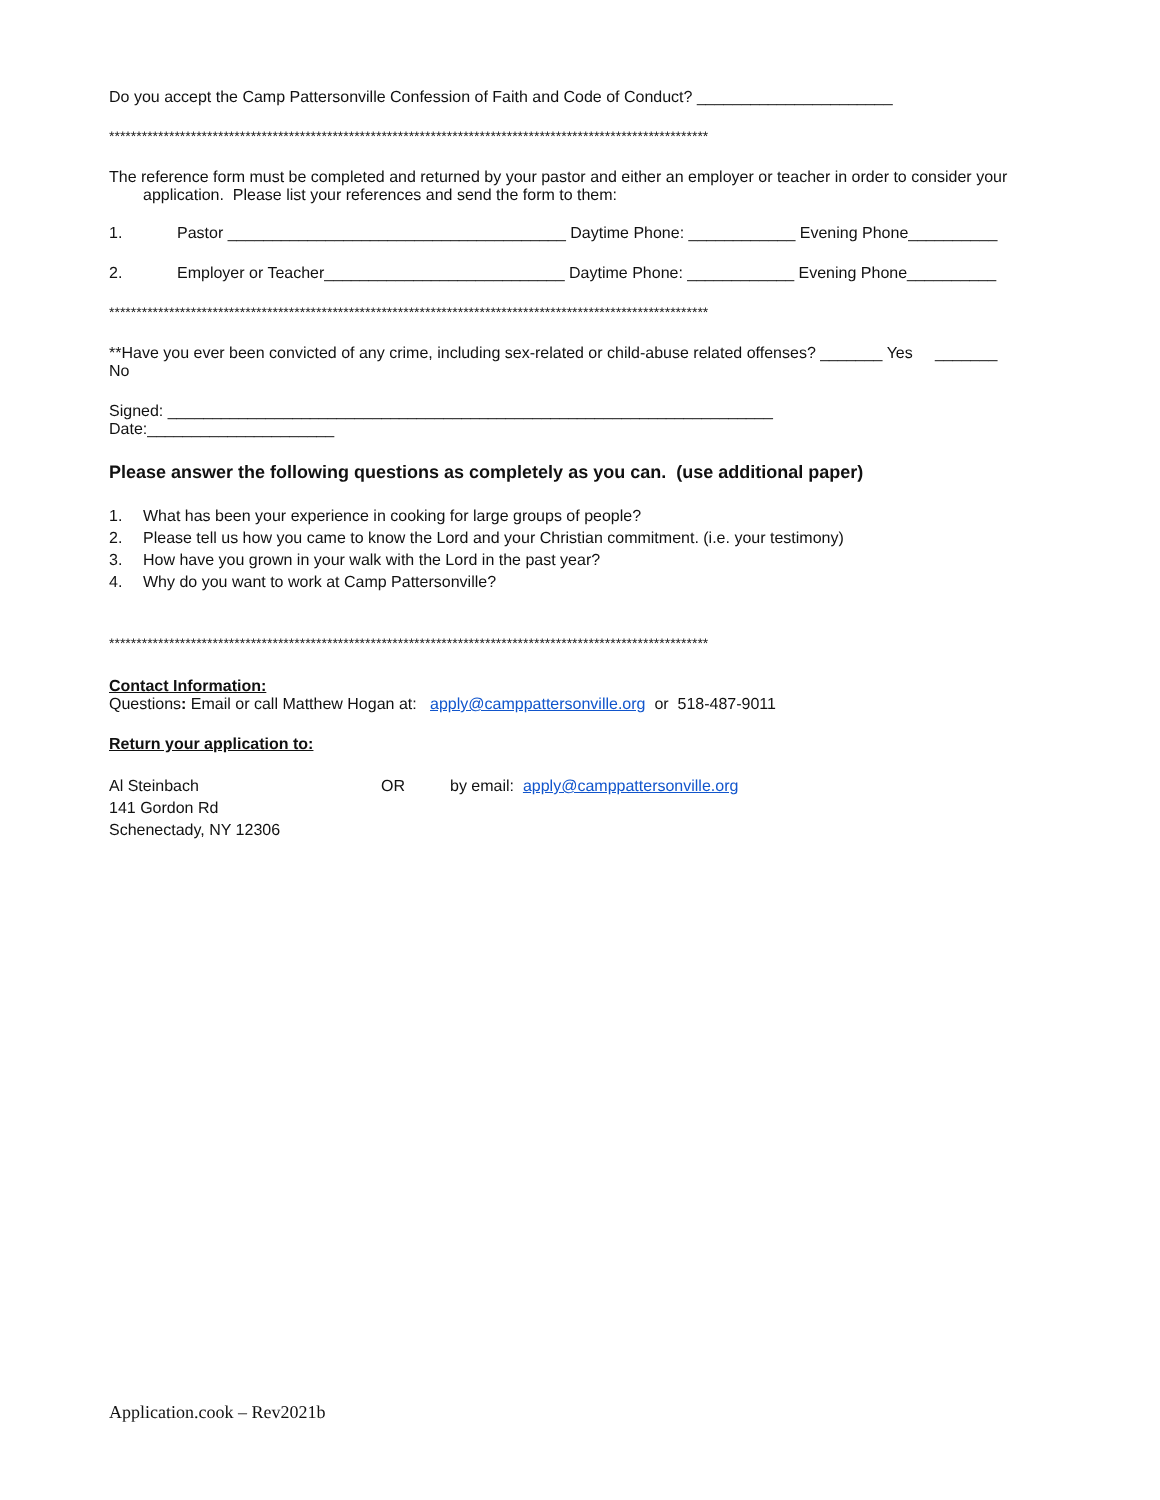Do you accept the Camp Pattersonville Confession of Faith and Code of Conduct? ______________________
**************************************************************************************************************
The reference form must be completed and returned by your pastor and either an employer or teacher in order to consider your
application. Please list your references and send the form to them:
1. Pastor ______________________________________ Daytime Phone: ____________ Evening Phone__________
2. Employer or Teacher___________________________ Daytime Phone: ____________ Evening Phone__________
**************************************************************************************************************
**Have you ever been convicted of any crime, including sex-related or child-abuse related offenses? _______ Yes _______ No
Signed: ____________________________________________________________________ Date:_____________________
Please answer the following questions as completely as you can. (use additional paper)
1. What has been your experience in cooking for large groups of people?
2. Please tell us how you came to know the Lord and your Christian commitment. (i.e. your testimony)
3. How have you grown in your walk with the Lord in the past year?
4. Why do you want to work at Camp Pattersonville?
**************************************************************************************************************
Contact Information:
Questions: Email or call Matthew Hogan at: apply@camppattersonville.org or 518-487-9011
Return your application to:
Al Steinbach
141 Gordon Rd
Schenectady, NY 12306
OR by email: apply@camppattersonville.org
Application.cook – Rev2021b